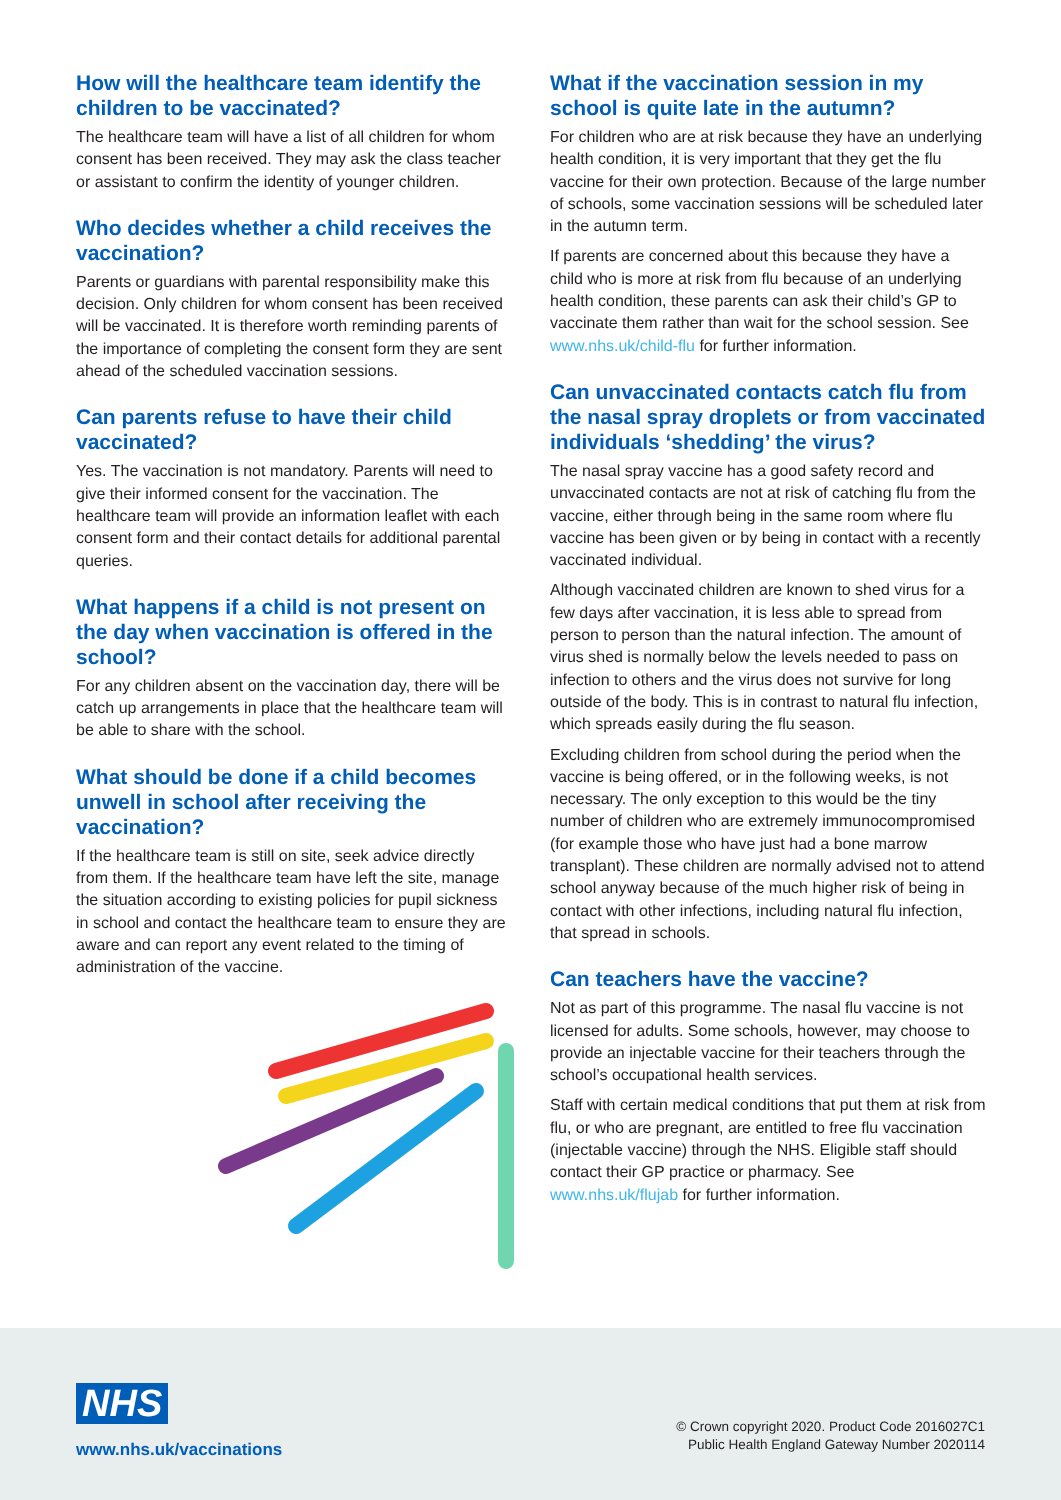How will the healthcare team identify the children to be vaccinated?
The healthcare team will have a list of all children for whom consent has been received. They may ask the class teacher or assistant to confirm the identity of younger children.
Who decides whether a child receives the vaccination?
Parents or guardians with parental responsibility make this decision. Only children for whom consent has been received will be vaccinated. It is therefore worth reminding parents of the importance of completing the consent form they are sent ahead of the scheduled vaccination sessions.
Can parents refuse to have their child vaccinated?
Yes. The vaccination is not mandatory. Parents will need to give their informed consent for the vaccination. The healthcare team will provide an information leaflet with each consent form and their contact details for additional parental queries.
What happens if a child is not present on the day when vaccination is offered in the school?
For any children absent on the vaccination day, there will be catch up arrangements in place that the healthcare team will be able to share with the school.
What should be done if a child becomes unwell in school after receiving the vaccination?
If the healthcare team is still on site, seek advice directly from them. If the healthcare team have left the site, manage the situation according to existing policies for pupil sickness in school and contact the healthcare team to ensure they are aware and can report any event related to the timing of administration of the vaccine.
What if the vaccination session in my school is quite late in the autumn?
For children who are at risk because they have an underlying health condition, it is very important that they get the flu vaccine for their own protection. Because of the large number of schools, some vaccination sessions will be scheduled later in the autumn term.
If parents are concerned about this because they have a child who is more at risk from flu because of an underlying health condition, these parents can ask their child’s GP to vaccinate them rather than wait for the school session. See www.nhs.uk/child-flu for further information.
Can unvaccinated contacts catch flu from the nasal spray droplets or from vaccinated individuals ‘shedding’ the virus?
The nasal spray vaccine has a good safety record and unvaccinated contacts are not at risk of catching flu from the vaccine, either through being in the same room where flu vaccine has been given or by being in contact with a recently vaccinated individual.
Although vaccinated children are known to shed virus for a few days after vaccination, it is less able to spread from person to person than the natural infection. The amount of virus shed is normally below the levels needed to pass on infection to others and the virus does not survive for long outside of the body. This is in contrast to natural flu infection, which spreads easily during the flu season.
Excluding children from school during the period when the vaccine is being offered, or in the following weeks, is not necessary. The only exception to this would be the tiny number of children who are extremely immunocompromised (for example those who have just had a bone marrow transplant). These children are normally advised not to attend school anyway because of the much higher risk of being in contact with other infections, including natural flu infection, that spread in schools.
Can teachers have the vaccine?
Not as part of this programme. The nasal flu vaccine is not licensed for adults. Some schools, however, may choose to provide an injectable vaccine for their teachers through the school’s occupational health services.
Staff with certain medical conditions that put them at risk from flu, or who are pregnant, are entitled to free flu vaccination (injectable vaccine) through the NHS. Eligible staff should contact their GP practice or pharmacy. See www.nhs.uk/flujab for further information.
NHS
www.nhs.uk/vaccinations
© Crown copyright 2020. Product Code 2016027C1
Public Health England Gateway Number 2020114